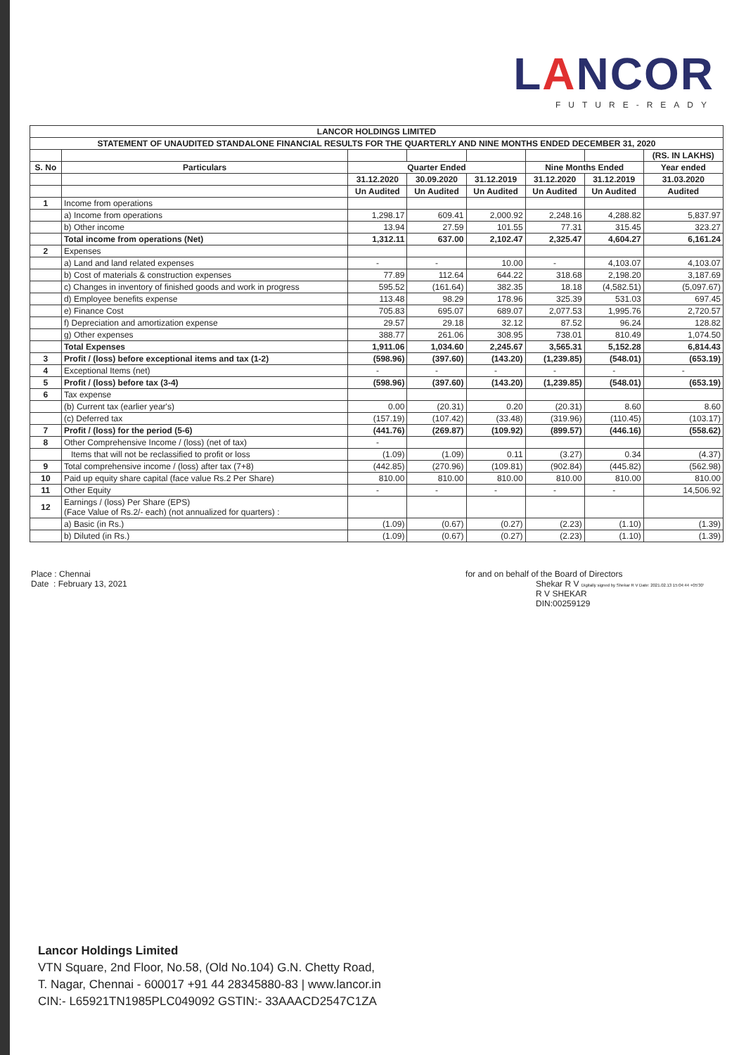LANCOR
FUTURE-READY
| LANCOR HOLDINGS LIMITED | | | | | | | |
| --- | --- | --- | --- | --- | --- | --- | --- |
| STATEMENT OF UNAUDITED STANDALONE FINANCIAL RESULTS FOR THE QUARTERLY AND NINE MONTHS ENDED DECEMBER 31, 2020 | | | | | | | |
| | | | | | | | (RS. IN LAKHS) |
| S. No | Particulars | Quarter Ended | | | Nine Months Ended | | Year ended |
| | | 31.12.2020 | 30.09.2020 | 31.12.2019 | 31.12.2020 | 31.12.2019 | 31.03.2020 |
| | | Un Audited | Un Audited | Un Audited | Un Audited | Un Audited | Audited |
| 1 | Income from operations | | | | | | |
| | a) Income from operations | 1,298.17 | 609.41 | 2,000.92 | 2,248.16 | 4,288.82 | 5,837.97 |
| | b) Other income | 13.94 | 27.59 | 101.55 | 77.31 | 315.45 | 323.27 |
| | Total income from operations (Net) | 1,312.11 | 637.00 | 2,102.47 | 2,325.47 | 4,604.27 | 6,161.24 |
| 2 | Expenses | | | | | | |
| | a) Land and land related expenses | - | - | 10.00 | - | 4,103.07 | 4,103.07 |
| | b) Cost of materials & construction expenses | 77.89 | 112.64 | 644.22 | 318.68 | 2,198.20 | 3,187.69 |
| | c) Changes in inventory of finished goods and work in progress | 595.52 | (161.64) | 382.35 | 18.18 | (4,582.51) | (5,097.67) |
| | d) Employee benefits expense | 113.48 | 98.29 | 178.96 | 325.39 | 531.03 | 697.45 |
| | e) Finance Cost | 705.83 | 695.07 | 689.07 | 2,077.53 | 1,995.76 | 2,720.57 |
| | f) Depreciation and amortization expense | 29.57 | 29.18 | 32.12 | 87.52 | 96.24 | 128.82 |
| | g) Other expenses | 388.77 | 261.06 | 308.95 | 738.01 | 810.49 | 1,074.50 |
| | Total Expenses | 1,911.06 | 1,034.60 | 2,245.67 | 3,565.31 | 5,152.28 | 6,814.43 |
| 3 | Profit / (loss) before exceptional items and tax (1-2) | (598.96) | (397.60) | (143.20) | (1,239.85) | (548.01) | (653.19) |
| 4 | Exceptional Items (net) | - | - | - | - | - | - |
| 5 | Profit / (loss) before tax (3-4) | (598.96) | (397.60) | (143.20) | (1,239.85) | (548.01) | (653.19) |
| 6 | Tax expense | | | | | | |
| | (b) Current tax (earlier year's) | 0.00 | (20.31) | 0.20 | (20.31) | 8.60 | 8.60 |
| | (c) Deferred tax | (157.19) | (107.42) | (33.48) | (319.96) | (110.45) | (103.17) |
| 7 | Profit / (loss) for the period (5-6) | (441.76) | (269.87) | (109.92) | (899.57) | (446.16) | (558.62) |
| 8 | Other Comprehensive Income / (loss) (net of tax) | - | | | | | |
| | Items that will not be reclassified to profit or loss | (1.09) | (1.09) | 0.11 | (3.27) | 0.34 | (4.37) |
| 9 | Total comprehensive income / (loss) after tax (7+8) | (442.85) | (270.96) | (109.81) | (902.84) | (445.82) | (562.98) |
| 10 | Paid up equity share capital (face value Rs.2 Per Share) | 810.00 | 810.00 | 810.00 | 810.00 | 810.00 | 810.00 |
| 11 | Other Equity | - | - | - | - | - | 14,506.92 |
| 12 | Earnings / (loss) Per Share (EPS) (Face Value of Rs.2/- each) (not annualized for quarters) : | | | | | | |
| | a) Basic (in Rs.) | (1.09) | (0.67) | (0.27) | (2.23) | (1.10) | (1.39) |
| | b) Diluted (in Rs.) | (1.09) | (0.67) | (0.27) | (2.23) | (1.10) | (1.39) |
Place : Chennai
Date : February 13, 2021
for and on behalf of the Board of Directors
Shekar R V Digitally signed by Shekar R V Date: 2021.02.13 15:04:44 +05'30'
R V SHEKAR
DIN:00259129
Lancor Holdings Limited
VTN Square, 2nd Floor, No.58, (Old No.104) G.N. Chetty Road,
T. Nagar, Chennai - 600017 +91 44 28345880-83 | www.lancor.in
CIN:- L65921TN1985PLC049092 GSTIN:- 33AAACD2547C1ZA